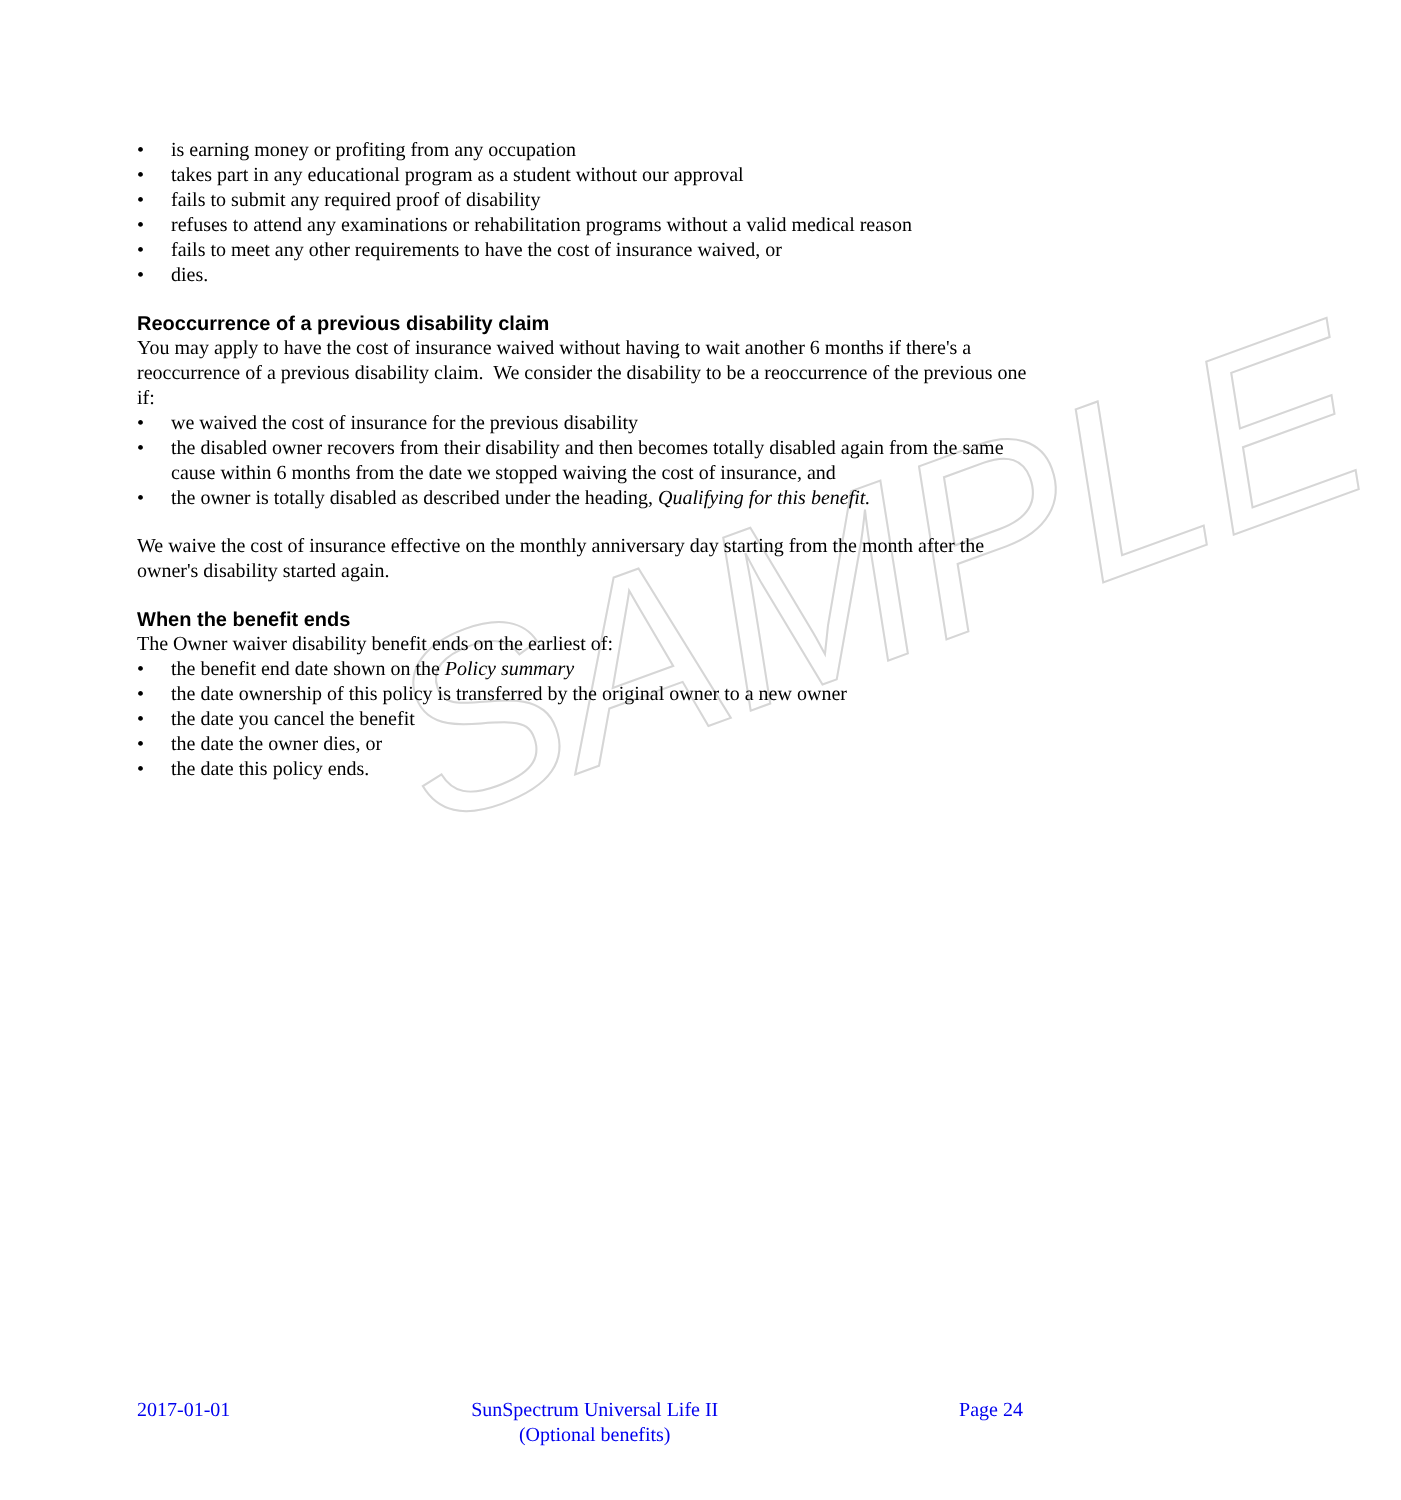SAMPLE
• is earning money or profiting from any occupation
• takes part in any educational program as a student without our approval
• fails to submit any required proof of disability
• refuses to attend any examinations or rehabilitation programs without a valid medical reason
• fails to meet any other requirements to have the cost of insurance waived, or
• dies.
Reoccurrence of a previous disability claim
You may apply to have the cost of insurance waived without having to wait another 6 months if there's a reoccurrence of a previous disability claim. We consider the disability to be a reoccurrence of the previous one if:
• we waived the cost of insurance for the previous disability
• the disabled owner recovers from their disability and then becomes totally disabled again from the same cause within 6 months from the date we stopped waiving the cost of insurance, and
• the owner is totally disabled as described under the heading, Qualifying for this benefit.
We waive the cost of insurance effective on the monthly anniversary day starting from the month after the owner's disability started again.
When the benefit ends
The Owner waiver disability benefit ends on the earliest of:
• the benefit end date shown on the Policy summary
• the date ownership of this policy is transferred by the original owner to a new owner
• the date you cancel the benefit
• the date the owner dies, or
• the date this policy ends.
2017-01-01 SunSpectrum Universal Life II
(Optional benefits)
Page 24